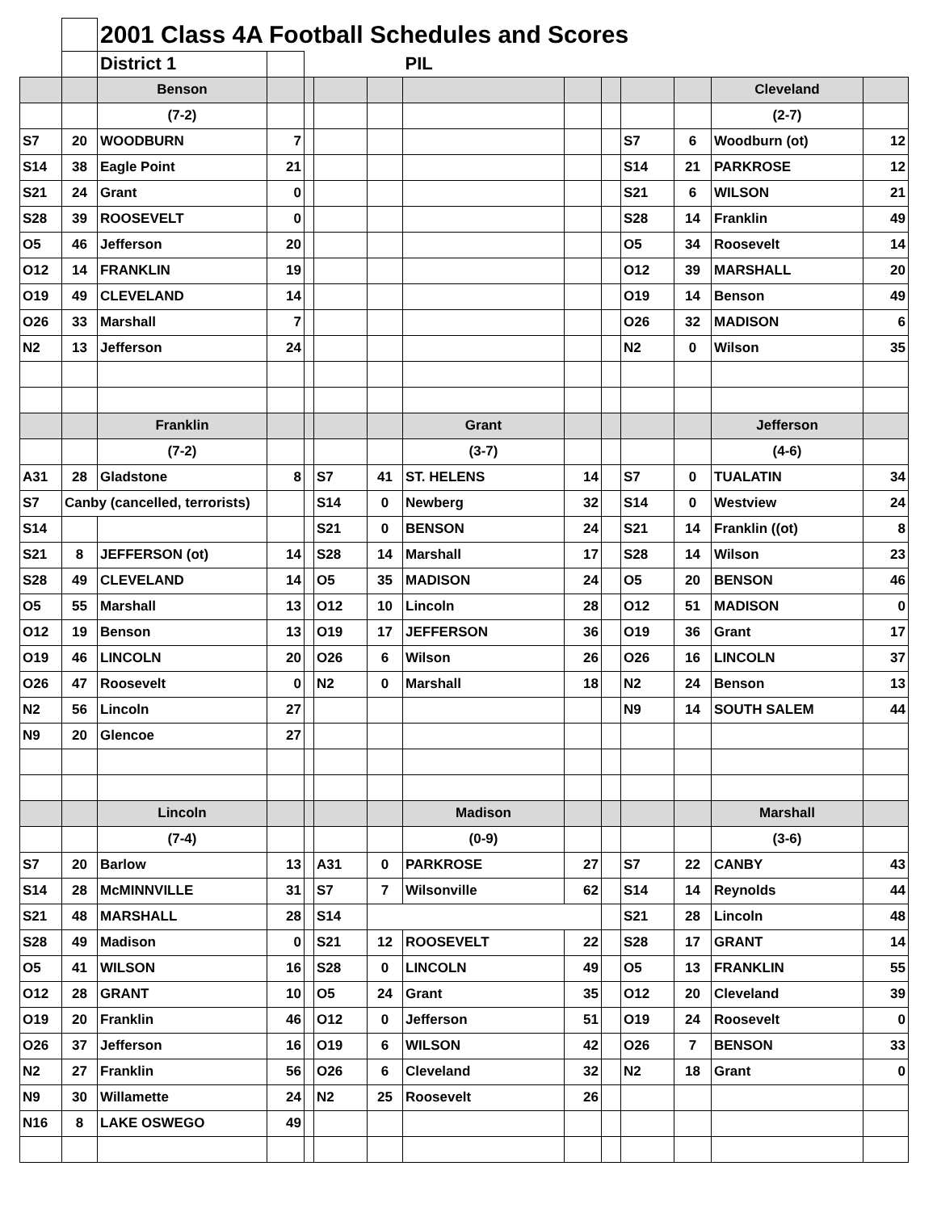| | | 2001 Class 4A Football Schedules and Scores | | | | | | | | | | | |
| | | District 1 | | | | | PIL | | | | | | |
| | | Benson | | | | | | | | | | Cleveland | |
| | | (7-2) | | | | | | | | | | (2-7) | |
| S7 | 20 | WOODBURN | 7 | | | | | | | S7 | 6 | Woodburn (ot) | 12 |
| S14 | 38 | Eagle Point | 21 | | | | | | | S14 | 21 | PARKROSE | 12 |
| S21 | 24 | Grant | 0 | | | | | | | S21 | 6 | WILSON | 21 |
| S28 | 39 | ROOSEVELT | 0 | | | | | | | S28 | 14 | Franklin | 49 |
| O5 | 46 | Jefferson | 20 | | | | | | | O5 | 34 | Roosevelt | 14 |
| O12 | 14 | FRANKLIN | 19 | | | | | | | O12 | 39 | MARSHALL | 20 |
| O19 | 49 | CLEVELAND | 14 | | | | | | | O19 | 14 | Benson | 49 |
| O26 | 33 | Marshall | 7 | | | | | | | O26 | 32 | MADISON | 6 |
| N2 | 13 | Jefferson | 24 | | | | | | | N2 | 0 | Wilson | 35 |
| | | Franklin | | | | | Grant | | | | | Jefferson | |
| | | (7-2) | | | | | (3-7) | | | | | (4-6) | |
| A31 | 28 | Gladstone | 8 | | S7 | 41 | ST. HELENS | 14 | | S7 | 0 | TUALATIN | 34 |
| S7 | Canby (cancelled, terrorists) | | | | S14 | 0 | Newberg | 32 | | S14 | 0 | Westview | 24 |
| S14 | | | | | S21 | 0 | BENSON | 24 | | S21 | 14 | Franklin ((ot) | 8 |
| S21 | 8 | JEFFERSON (ot) | 14 | | S28 | 14 | Marshall | 17 | | S28 | 14 | Wilson | 23 |
| S28 | 49 | CLEVELAND | 14 | | O5 | 35 | MADISON | 24 | | O5 | 20 | BENSON | 46 |
| O5 | 55 | Marshall | 13 | | O12 | 10 | Lincoln | 28 | | O12 | 51 | MADISON | 0 |
| O12 | 19 | Benson | 13 | | O19 | 17 | JEFFERSON | 36 | | O19 | 36 | Grant | 17 |
| O19 | 46 | LINCOLN | 20 | | O26 | 6 | Wilson | 26 | | O26 | 16 | LINCOLN | 37 |
| O26 | 47 | Roosevelt | 0 | | N2 | 0 | Marshall | 18 | | N2 | 24 | Benson | 13 |
| N2 | 56 | Lincoln | 27 | | | | | | | N9 | 14 | SOUTH SALEM | 44 |
| N9 | 20 | Glencoe | 27 | | | | | | | | | | |
| | | Lincoln | | | | | Madison | | | | | Marshall | |
| | | (7-4) | | | | | (0-9) | | | | | (3-6) | |
| S7 | 20 | Barlow | 13 | | A31 | 0 | PARKROSE | 27 | | S7 | 22 | CANBY | 43 |
| S14 | 28 | McMINNVILLE | 31 | | S7 | 7 | Wilsonville | 62 | | S14 | 14 | Reynolds | 44 |
| S21 | 48 | MARSHALL | 28 | | S14 | | | | | S21 | 28 | Lincoln | 48 |
| S28 | 49 | Madison | 0 | | S21 | 12 | ROOSEVELT | 22 | | S28 | 17 | GRANT | 14 |
| O5 | 41 | WILSON | 16 | | S28 | 0 | LINCOLN | 49 | | O5 | 13 | FRANKLIN | 55 |
| O12 | 28 | GRANT | 10 | | O5 | 24 | Grant | 35 | | O12 | 20 | Cleveland | 39 |
| O19 | 20 | Franklin | 46 | | O12 | 0 | Jefferson | 51 | | O19 | 24 | Roosevelt | 0 |
| O26 | 37 | Jefferson | 16 | | O19 | 6 | WILSON | 42 | | O26 | 7 | BENSON | 33 |
| N2 | 27 | Franklin | 56 | | O26 | 6 | Cleveland | 32 | | N2 | 18 | Grant | 0 |
| N9 | 30 | Willamette | 24 | | N2 | 25 | Roosevelt | 26 | | | | | |
| N16 | 8 | LAKE OSWEGO | 49 | | | | | | | | | | |